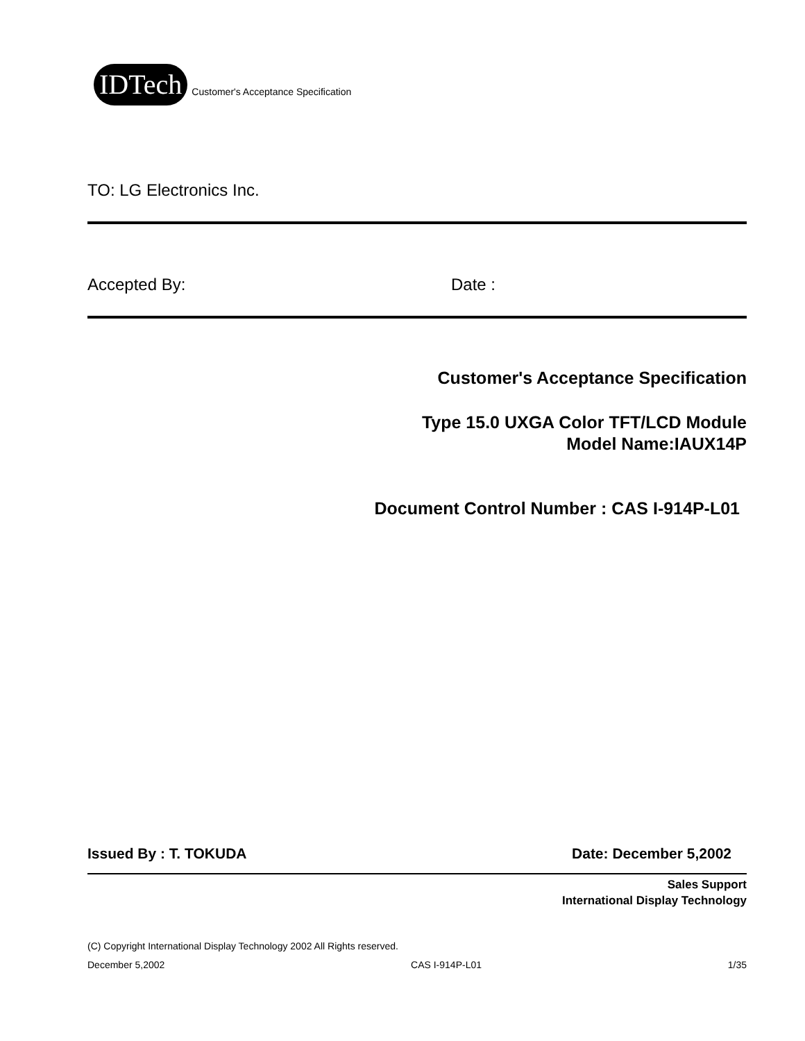IDTech Customer's Acceptance Specification
TO: LG Electronics Inc.
Accepted By: Date :
Customer's Acceptance Specification
Type 15.0 UXGA Color TFT/LCD Module
Model Name:IAUX14P
Document Control Number : CAS I-914P-L01
Issued By : T. TOKUDA Date: December 5,2002
Sales Support
International Display Technology
(C) Copyright International Display Technology 2002 All Rights reserved.
December 5,2002 CAS I-914P-L01 1/35